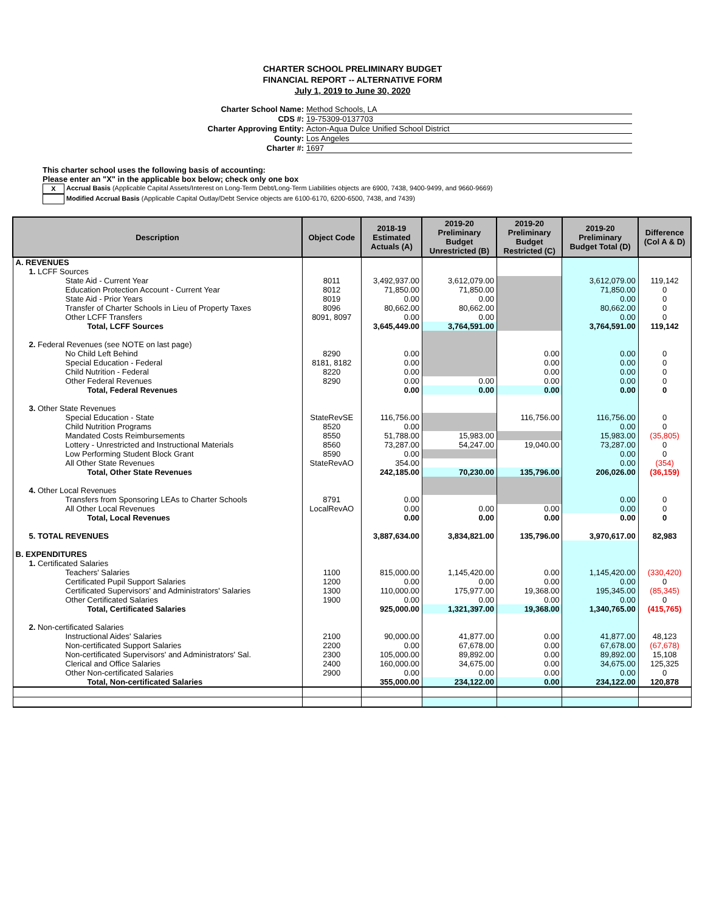CHARTER SCHOOL PRELIMINARY BUDGET
FINANCIAL REPORT -- ALTERNATIVE FORM
July 1, 2019 to June 30, 2020
Charter School Name: Method Schools, LA
CDS #: 19-75309-0137703
Charter Approving Entity: Acton-Aqua Dulce Unified School District
County: Los Angeles
Charter #: 1697
This charter school uses the following basis of accounting:
Please enter an "X" in the applicable box below; check only one box
X Accrual Basis (Applicable Capital Assets/Interest on Long-Term Debt/Long-Term Liabilities objects are 6900, 7438, 9400-9499, and 9660-9669)
Modified Accrual Basis (Applicable Capital Outlay/Debt Service objects are 6100-6170, 6200-6500, 7438, and 7439)
| Description | Object Code | 2018-19 Estimated Actuals (A) | 2019-20 Preliminary Budget Unrestricted (B) | 2019-20 Preliminary Budget Restricted (C) | 2019-20 Preliminary Budget Total (D) | Difference (Col A & D) |
| --- | --- | --- | --- | --- | --- | --- |
| A. REVENUES | | | | | | |
| 1. LCFF Sources | | | | | | |
| State Aid - Current Year | 8011 | 3,492,937.00 | 3,612,079.00 | | 3,612,079.00 | 119,142 |
| Education Protection Account - Current Year | 8012 | 71,850.00 | 71,850.00 | | 71,850.00 | 0 |
| State Aid - Prior Years | 8019 | 0.00 | 0.00 | | 0.00 | 0 |
| Transfer of Charter Schools in Lieu of Property Taxes | 8096 | 80,662.00 | 80,662.00 | | 80,662.00 | 0 |
| Other LCFF Transfers | 8091, 8097 | 0.00 | 0.00 | | 0.00 | 0 |
| Total, LCFF Sources | | 3,645,449.00 | 3,764,591.00 | | 3,764,591.00 | 119,142 |
| 2. Federal Revenues (see NOTE on last page) | | | | | | |
| No Child Left Behind | 8290 | 0.00 | | 0.00 | 0.00 | 0 |
| Special Education - Federal | 8181, 8182 | 0.00 | | 0.00 | 0.00 | 0 |
| Child Nutrition - Federal | 8220 | 0.00 | | 0.00 | 0.00 | 0 |
| Other Federal Revenues | 8290 | 0.00 | 0.00 | 0.00 | 0.00 | 0 |
| Total, Federal Revenues | | 0.00 | 0.00 | 0.00 | 0.00 | 0 |
| 3. Other State Revenues | | | | | | |
| Special Education - State | StateRevSE | 116,756.00 | | 116,756.00 | 116,756.00 | 0 |
| Child Nutrition Programs | 8520 | 0.00 | | | 0.00 | 0 |
| Mandated Costs Reimbursements | 8550 | 51,788.00 | 15,983.00 | | 15,983.00 | (35,805) |
| Lottery - Unrestricted and Instructional Materials | 8560 | 73,287.00 | 54,247.00 | 19,040.00 | 73,287.00 | 0 |
| Low Performing Student Block Grant | 8590 | 0.00 | | | 0.00 | 0 |
| All Other State Revenues | StateRevAO | 354.00 | | | 0.00 | (354) |
| Total, Other State Revenues | | 242,185.00 | 70,230.00 | 135,796.00 | 206,026.00 | (36,159) |
| 4. Other Local Revenues | | | | | | |
| Transfers from Sponsoring LEAs to Charter Schools | 8791 | 0.00 | | | 0.00 | 0 |
| All Other Local Revenues | LocalRevAO | 0.00 | 0.00 | 0.00 | 0.00 | 0 |
| Total, Local Revenues | | 0.00 | 0.00 | 0.00 | 0.00 | 0 |
| 5. TOTAL REVENUES | | 3,887,634.00 | 3,834,821.00 | 135,796.00 | 3,970,617.00 | 82,983 |
| B. EXPENDITURES | | | | | | |
| 1. Certificated Salaries | | | | | | |
| Teachers' Salaries | 1100 | 815,000.00 | 1,145,420.00 | 0.00 | 1,145,420.00 | (330,420) |
| Certificated Pupil Support Salaries | 1200 | 0.00 | 0.00 | 0.00 | 0.00 | 0 |
| Certificated Supervisors' and Administrators' Salaries | 1300 | 110,000.00 | 175,977.00 | 19,368.00 | 195,345.00 | (85,345) |
| Other Certificated Salaries | 1900 | 0.00 | 0.00 | 0.00 | 0.00 | 0 |
| Total, Certificated Salaries | | 925,000.00 | 1,321,397.00 | 19,368.00 | 1,340,765.00 | (415,765) |
| 2. Non-certificated Salaries | | | | | | |
| Instructional Aides' Salaries | 2100 | 90,000.00 | 41,877.00 | 0.00 | 41,877.00 | 48,123 |
| Non-certificated Support Salaries | 2200 | 0.00 | 67,678.00 | 0.00 | 67,678.00 | (67,678) |
| Non-certificated Supervisors' and Administrators' Sal. | 2300 | 105,000.00 | 89,892.00 | 0.00 | 89,892.00 | 15,108 |
| Clerical and Office Salaries | 2400 | 160,000.00 | 34,675.00 | 0.00 | 34,675.00 | 125,325 |
| Other Non-certificated Salaries | 2900 | 0.00 | 0.00 | 0.00 | 0.00 | 0 |
| Total, Non-certificated Salaries | | 355,000.00 | 234,122.00 | 0.00 | 234,122.00 | 120,878 |